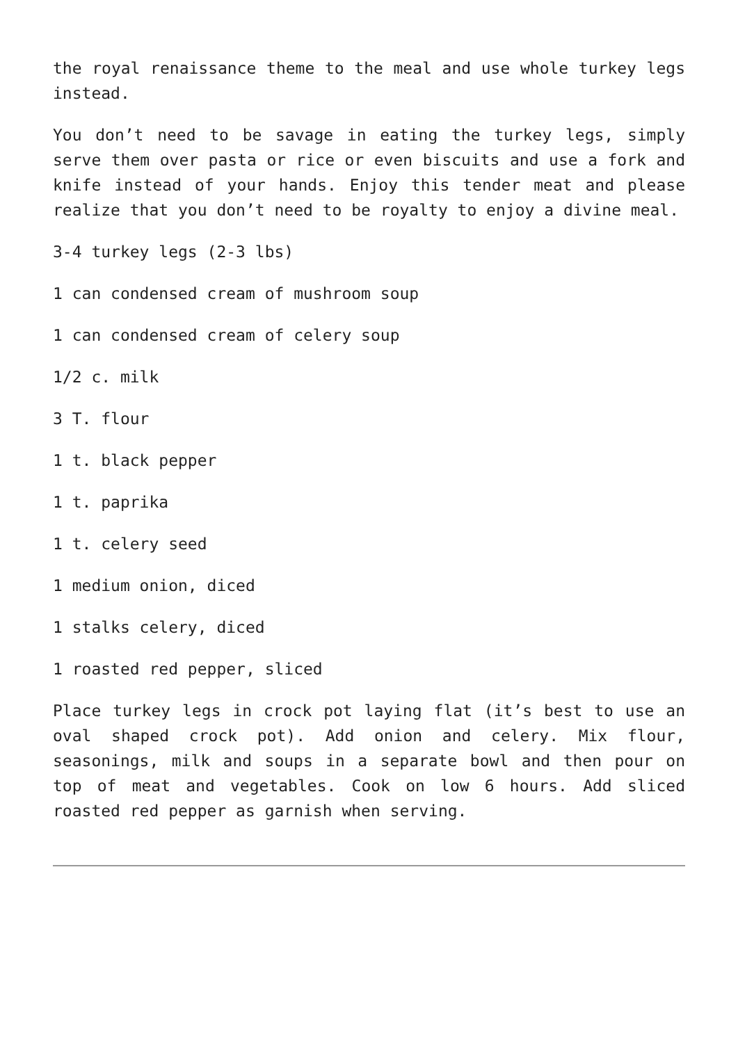the royal renaissance theme to the meal and use whole turkey legs instead.
You don’t need to be savage in eating the turkey legs, simply serve them over pasta or rice or even biscuits and use a fork and knife instead of your hands. Enjoy this tender meat and please realize that you don’t need to be royalty to enjoy a divine meal.
3-4 turkey legs (2-3 lbs)
1 can condensed cream of mushroom soup
1 can condensed cream of celery soup
1/2 c. milk
3 T. flour
1 t. black pepper
1 t. paprika
1 t. celery seed
1 medium onion, diced
1 stalks celery, diced
1 roasted red pepper, sliced
Place turkey legs in crock pot laying flat (it’s best to use an oval shaped crock pot). Add onion and celery. Mix flour, seasonings, milk and soups in a separate bowl and then pour on top of meat and vegetables. Cook on low 6 hours. Add sliced roasted red pepper as garnish when serving.